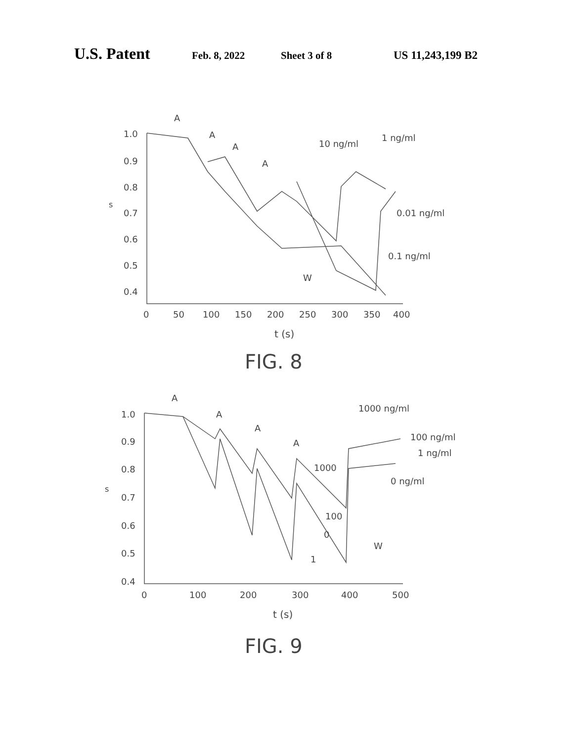U.S. Patent Feb. 8, 2022 Sheet 3 of 8 US 11,243,199 B2
1.0
0.9
0.8
s
0.7
0.6
0.5
0.4
0
50
100
150
200
250
300
350
400
t (s)
A
A
A
A
W
10 ng/ml
1 ng/ml
0.01 ng/ml
0.1 ng/ml
FIG. 8
1.0
0.9
0.8
s
0.7
0.6
0.5
0.4
0
100
200
300
400
500
t (s)
A
A
A
A
1000 ng/ml
100 ng/ml
1 ng/ml
0 ng/ml
1000
100
0
1
W
FIG. 9